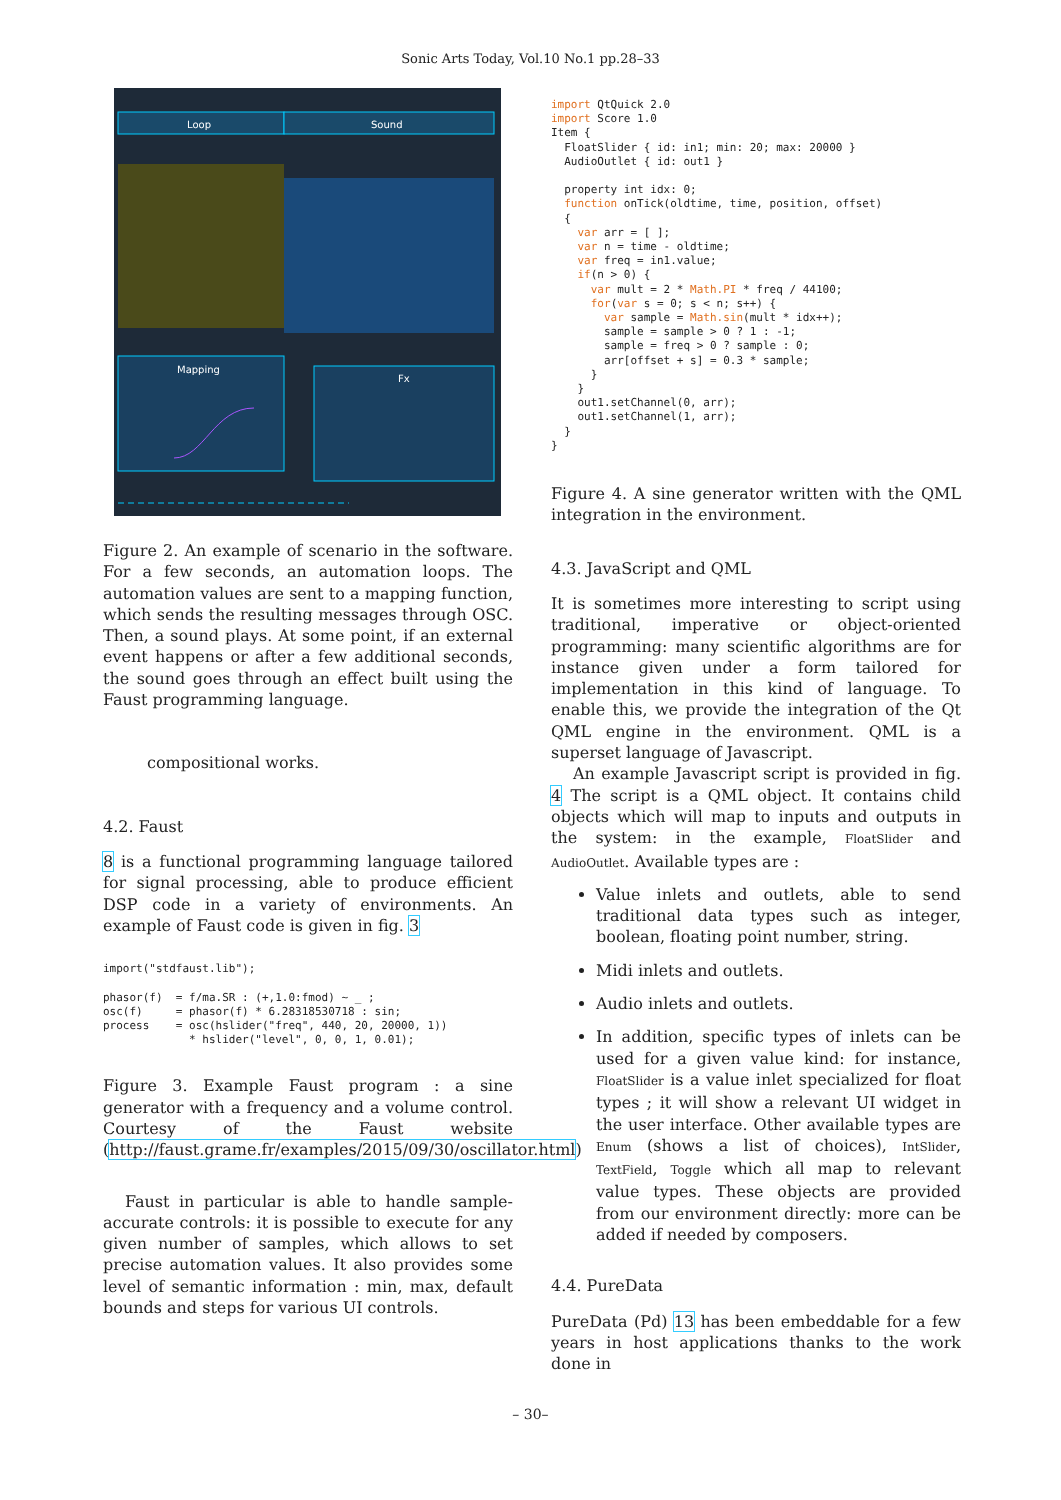Sonic Arts Today, Vol.10 No.1 pp.28–33
Loop
Sound
Mapping
Fx
Figure 2. An example of scenario in the software. For a few seconds, an automation loops. The automation values are sent to a mapping function, which sends the resulting messages through OSC. Then, a sound plays. At some point, if an external event happens or after a few additional seconds, the sound goes through an effect built using the Faust programming language.
compositional works.
4.2. Faust
8 is a functional programming language tailored for signal processing, able to produce efficient DSP code in a variety of environments. An example of Faust code is given in fig. 3
import("stdfaust.lib");

phasor(f)  = f/ma.SR : (+,1.0:fmod) ~ _ ;
osc(f)     = phasor(f) * 6.28318530718 : sin;
process    = osc(hslider("freq", 440, 20, 20000, 1))
             * hslider("level", 0, 0, 1, 0.01);
Figure 3. Example Faust program : a sine generator with a frequency and a volume control. Courtesy of the Faust website (http://faust.grame.fr/examples/2015/09/30/oscillator.html)
Faust in particular is able to handle sample-accurate controls: it is possible to execute for any given number of samples, which allows to set precise automation values. It also provides some level of semantic information : min, max, default bounds and steps for various UI controls.
import QtQuick 2.0
import Score 1.0
Item {
  FloatSlider { id: in1; min: 20; max: 20000 }
  AudioOutlet { id: out1 }

  property int idx: 0;
  function onTick(oldtime, time, position, offset)
  {
    var arr = [ ];
    var n = time - oldtime;
    var freq = in1.value;
    if(n > 0) {
      var mult = 2 * Math.PI * freq / 44100;
      for(var s = 0; s < n; s++) {
        var sample = Math.sin(mult * idx++);
        sample = sample > 0 ? 1 : -1;
        sample = freq > 0 ? sample : 0;
        arr[offset + s] = 0.3 * sample;
      }
    }
    out1.setChannel(0, arr);
    out1.setChannel(1, arr);
  }
}
Figure 4. A sine generator written with the QML integration in the environment.
4.3. JavaScript and QML
It is sometimes more interesting to script using traditional, imperative or object-oriented programming: many scientific algorithms are for instance given under a form tailored for implementation in this kind of language. To enable this, we provide the integration of the Qt QML engine in the environment. QML is a superset language of Javascript.
An example Javascript script is provided in fig. 4 The script is a QML object. It contains child objects which will map to inputs and outputs in the system: in the example, FloatSlider and AudioOutlet. Available types are :
Value inlets and outlets, able to send traditional data types such as integer, boolean, floating point number, string.
Midi inlets and outlets.
Audio inlets and outlets.
In addition, specific types of inlets can be used for a given value kind: for instance, FloatSlider is a value inlet specialized for float types ; it will show a relevant UI widget in the user interface. Other available types are Enum (shows a list of choices), IntSlider, TextField, Toggle which all map to relevant value types. These objects are provided from our environment directly: more can be added if needed by composers.
4.4. PureData
PureData (Pd) 13 has been embeddable for a few years in host applications thanks to the work done in
– 30–